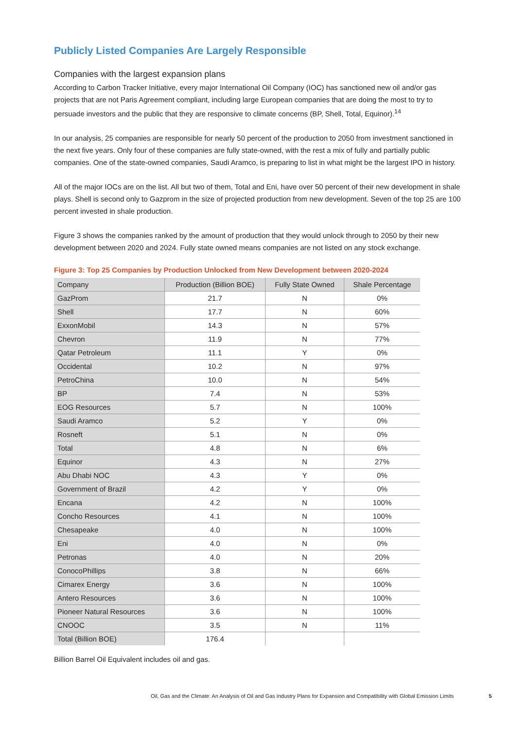Publicly Listed Companies Are Largely Responsible
Companies with the largest expansion plans
According to Carbon Tracker Initiative, every major International Oil Company (IOC) has sanctioned new oil and/or gas projects that are not Paris Agreement compliant, including large European companies that are doing the most to try to persuade investors and the public that they are responsive to climate concerns (BP, Shell, Total, Equinor).<sup>14</sup>
In our analysis, 25 companies are responsible for nearly 50 percent of the production to 2050 from investment sanctioned in the next five years. Only four of these companies are fully state-owned, with the rest a mix of fully and partially public companies. One of the state-owned companies, Saudi Aramco, is preparing to list in what might be the largest IPO in history.
All of the major IOCs are on the list. All but two of them, Total and Eni, have over 50 percent of their new development in shale plays. Shell is second only to Gazprom in the size of projected production from new development. Seven of the top 25 are 100 percent invested in shale production.
Figure 3 shows the companies ranked by the amount of production that they would unlock through to 2050 by their new development between 2020 and 2024. Fully state owned means companies are not listed on any stock exchange.
Figure 3: Top 25 Companies by Production Unlocked from New Development between 2020-2024
| Company | Production (Billion BOE) | Fully State Owned | Shale Percentage |
| --- | --- | --- | --- |
| GazProm | 21.7 | N | 0% |
| Shell | 17.7 | N | 60% |
| ExxonMobil | 14.3 | N | 57% |
| Chevron | 11.9 | N | 77% |
| Qatar Petroleum | 11.1 | Y | 0% |
| Occidental | 10.2 | N | 97% |
| PetroChina | 10.0 | N | 54% |
| BP | 7.4 | N | 53% |
| EOG Resources | 5.7 | N | 100% |
| Saudi Aramco | 5.2 | Y | 0% |
| Rosneft | 5.1 | N | 0% |
| Total | 4.8 | N | 6% |
| Equinor | 4.3 | N | 27% |
| Abu Dhabi NOC | 4.3 | Y | 0% |
| Government of Brazil | 4.2 | Y | 0% |
| Encana | 4.2 | N | 100% |
| Concho Resources | 4.1 | N | 100% |
| Chesapeake | 4.0 | N | 100% |
| Eni | 4.0 | N | 0% |
| Petronas | 4.0 | N | 20% |
| ConocoPhillips | 3.8 | N | 66% |
| Cimarex Energy | 3.6 | N | 100% |
| Antero Resources | 3.6 | N | 100% |
| Pioneer Natural Resources | 3.6 | N | 100% |
| CNOOC | 3.5 | N | 11% |
| Total (Billion BOE) | 176.4 | | |
Billion Barrel Oil Equivalent includes oil and gas.
Oil, Gas and the Climate: An Analysis of Oil and Gas Industry Plans for Expansion and Compatibility with Global Emission Limits 5